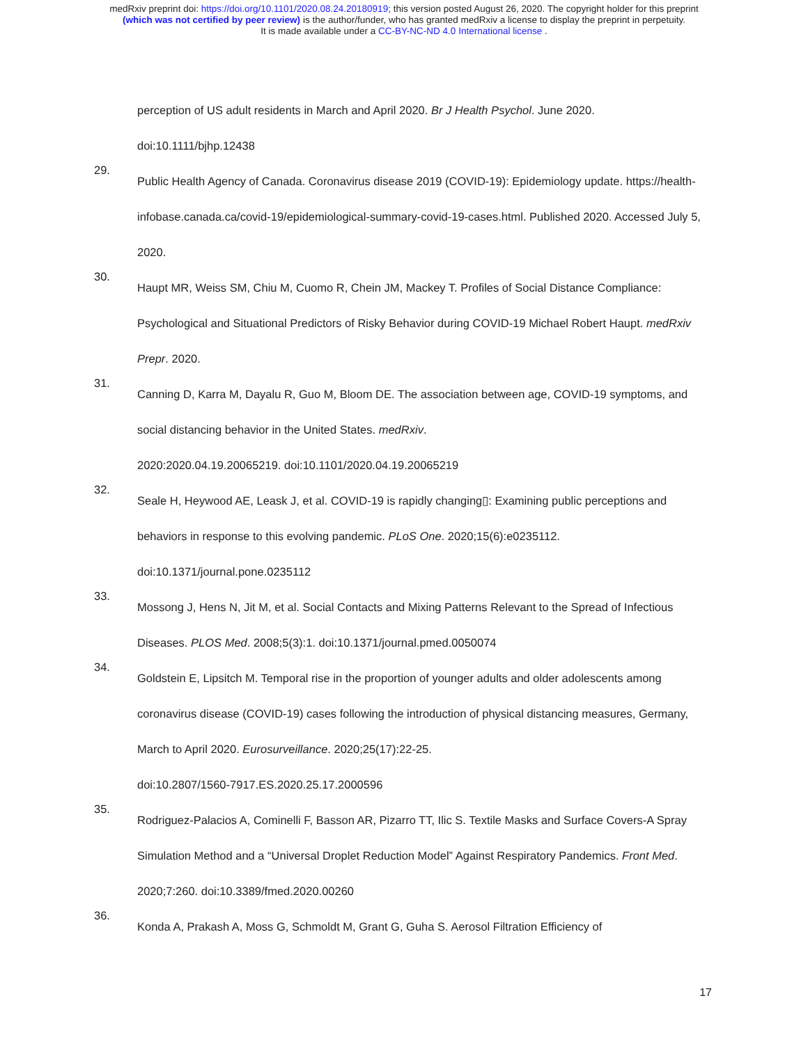medRxiv preprint doi: https://doi.org/10.1101/2020.08.24.20180919; this version posted August 26, 2020. The copyright holder for this preprint
(which was not certified by peer review) is the author/funder, who has granted medRxiv a license to display the preprint in perpetuity.
It is made available under a CC-BY-NC-ND 4.0 International license .
perception of US adult residents in March and April 2020. Br J Health Psychol. June 2020.
doi:10.1111/bjhp.12438
29.
Public Health Agency of Canada. Coronavirus disease 2019 (COVID-19): Epidemiology update. https://health-infobase.canada.ca/covid-19/epidemiological-summary-covid-19-cases.html. Published 2020. Accessed July 5, 2020.
30.
Haupt MR, Weiss SM, Chiu M, Cuomo R, Chein JM, Mackey T. Profiles of Social Distance Compliance: Psychological and Situational Predictors of Risky Behavior during COVID-19 Michael Robert Haupt. medRxiv Prepr. 2020.
31.
Canning D, Karra M, Dayalu R, Guo M, Bloom DE. The association between age, COVID-19 symptoms, and social distancing behavior in the United States. medRxiv.
2020:2020.04.19.20065219. doi:10.1101/2020.04.19.20065219
32.
Seale H, Heywood AE, Leask J, et al. COVID-19 is rapidly changing▯: Examining public perceptions and behaviors in response to this evolving pandemic. PLoS One. 2020;15(6):e0235112.
doi:10.1371/journal.pone.0235112
33.
Mossong J, Hens N, Jit M, et al. Social Contacts and Mixing Patterns Relevant to the Spread of Infectious Diseases. PLOS Med. 2008;5(3):1. doi:10.1371/journal.pmed.0050074
34.
Goldstein E, Lipsitch M. Temporal rise in the proportion of younger adults and older adolescents among coronavirus disease (COVID-19) cases following the introduction of physical distancing measures, Germany, March to April 2020. Eurosurveillance. 2020;25(17):22-25.
doi:10.2807/1560-7917.ES.2020.25.17.2000596
35.
Rodriguez-Palacios A, Cominelli F, Basson AR, Pizarro TT, Ilic S. Textile Masks and Surface Covers-A Spray Simulation Method and a “Universal Droplet Reduction Model” Against Respiratory Pandemics. Front Med. 2020;7:260. doi:10.3389/fmed.2020.00260
36.
Konda A, Prakash A, Moss G, Schmoldt M, Grant G, Guha S. Aerosol Filtration Efficiency of
17